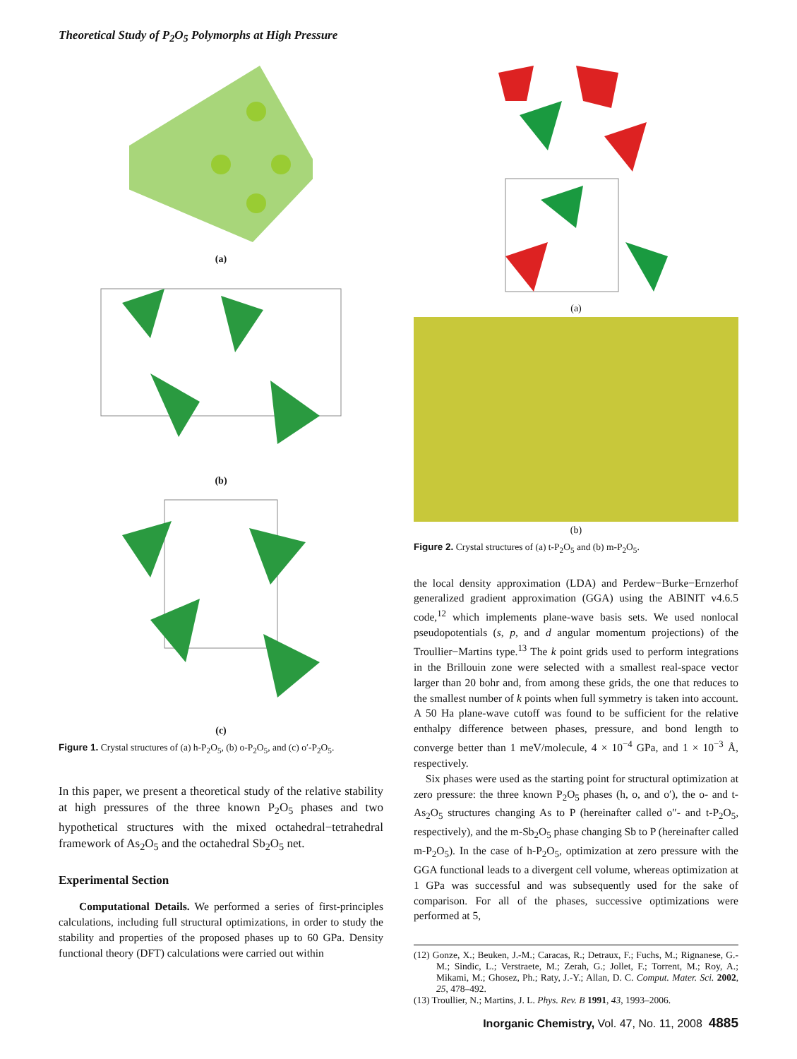Theoretical Study of P<sub>2</sub>O<sub>5</sub> Polymorphs at High Pressure
(a)
(b)
(c)
Figure 1. Crystal structures of (a) h-P<sub>2</sub>O<sub>5</sub>, (b) o-P<sub>2</sub>O<sub>5</sub>, and (c) o′-P<sub>2</sub>O<sub>5</sub>.
In this paper, we present a theoretical study of the relative stability at high pressures of the three known P<sub>2</sub>O<sub>5</sub> phases and two hypothetical structures with the mixed octahedral−tetrahedral framework of As<sub>2</sub>O<sub>5</sub> and the octahedral Sb<sub>2</sub>O<sub>5</sub> net.
Experimental Section
Computational Details. We performed a series of first-principles calculations, including full structural optimizations, in order to study the stability and properties of the proposed phases up to 60 GPa. Density functional theory (DFT) calculations were carried out within
(a)
(b)
Figure 2. Crystal structures of (a) t-P<sub>2</sub>O<sub>5</sub> and (b) m-P<sub>2</sub>O<sub>5</sub>.
the local density approximation (LDA) and Perdew−Burke−Ernzerhof generalized gradient approximation (GGA) using the ABINIT v4.6.5 code,<sup>12</sup> which implements plane-wave basis sets. We used nonlocal pseudopotentials (s, p, and d angular momentum projections) of the Troullier−Martins type.<sup>13</sup> The k point grids used to perform integrations in the Brillouin zone were selected with a smallest real-space vector larger than 20 bohr and, from among these grids, the one that reduces to the smallest number of k points when full symmetry is taken into account. A 50 Ha plane-wave cutoff was found to be sufficient for the relative enthalpy difference between phases, pressure, and bond length to converge better than 1 meV/molecule, 4 × 10<sup>−4</sup> GPa, and 1 × 10<sup>−3</sup> Å, respectively.
Six phases were used as the starting point for structural optimization at zero pressure: the three known P<sub>2</sub>O<sub>5</sub> phases (h, o, and o′), the o- and t-As<sub>2</sub>O<sub>5</sub> structures changing As to P (hereinafter called o″- and t-P<sub>2</sub>O<sub>5</sub>, respectively), and the m-Sb<sub>2</sub>O<sub>5</sub> phase changing Sb to P (hereinafter called m-P<sub>2</sub>O<sub>5</sub>). In the case of h-P<sub>2</sub>O<sub>5</sub>, optimization at zero pressure with the GGA functional leads to a divergent cell volume, whereas optimization at 1 GPa was successful and was subsequently used for the sake of comparison. For all of the phases, successive optimizations were performed at 5,
(12) Gonze, X.; Beuken, J.-M.; Caracas, R.; Detraux, F.; Fuchs, M.; Rignanese, G.-M.; Sindic, L.; Verstraete, M.; Zerah, G.; Jollet, F.; Torrent, M.; Roy, A.; Mikami, M.; Ghosez, Ph.; Raty, J.-Y.; Allan, D. C. Comput. Mater. Sci. 2002, 25, 478–492.
(13) Troullier, N.; Martins, J. L. Phys. Rev. B 1991, 43, 1993–2006.
Inorganic Chemistry, Vol. 47, No. 11, 2008 4885